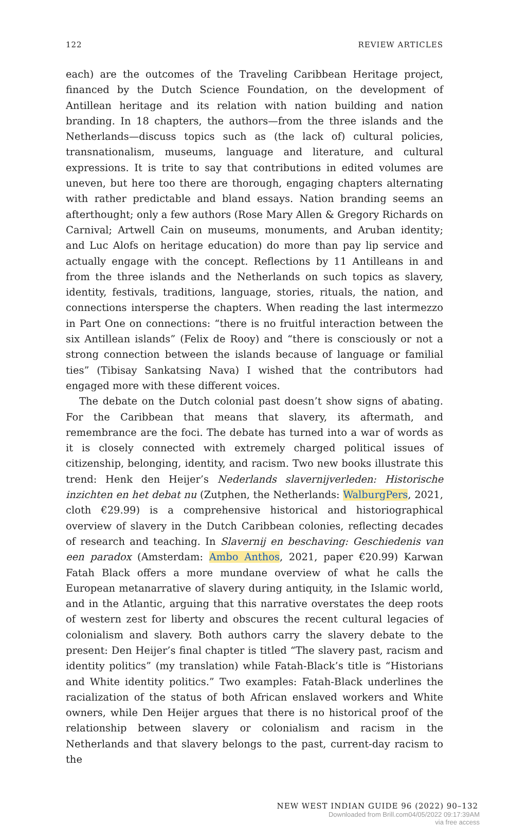122 REVIEW ARTICLES
each) are the outcomes of the Traveling Caribbean Heritage project, financed by the Dutch Science Foundation, on the development of Antillean heritage and its relation with nation building and nation branding. In 18 chapters, the authors—from the three islands and the Netherlands—discuss topics such as (the lack of) cultural policies, transnationalism, museums, language and literature, and cultural expressions. It is trite to say that contributions in edited volumes are uneven, but here too there are thorough, engaging chapters alternating with rather predictable and bland essays. Nation branding seems an afterthought; only a few authors (Rose Mary Allen & Gregory Richards on Carnival; Artwell Cain on museums, monuments, and Aruban identity; and Luc Alofs on heritage education) do more than pay lip service and actually engage with the concept. Reflections by 11 Antilleans in and from the three islands and the Netherlands on such topics as slavery, identity, festivals, traditions, language, stories, rituals, the nation, and connections intersperse the chapters. When reading the last intermezzo in Part One on connections: “there is no fruitful interaction between the six Antillean islands” (Felix de Rooy) and “there is consciously or not a strong connection between the islands because of language or familial ties” (Tibisay Sankatsing Nava) I wished that the contributors had engaged more with these different voices.
The debate on the Dutch colonial past doesn’t show signs of abating. For the Caribbean that means that slavery, its aftermath, and remembrance are the foci. The debate has turned into a war of words as it is closely connected with extremely charged political issues of citizenship, belonging, identity, and racism. Two new books illustrate this trend: Henk den Heijer’s Nederlands slavernijverleden: Historische inzichten en het debat nu (Zutphen, the Netherlands: WalburgPers, 2021, cloth €29.99) is a comprehensive historical and historiographical overview of slavery in the Dutch Caribbean colonies, reflecting decades of research and teaching. In Slavernij en beschaving: Geschiedenis van een paradox (Amsterdam: Ambo Anthos, 2021, paper €20.99) Karwan Fatah Black offers a more mundane overview of what he calls the European metanarrative of slavery during antiquity, in the Islamic world, and in the Atlantic, arguing that this narrative overstates the deep roots of western zest for liberty and obscures the recent cultural legacies of colonialism and slavery. Both authors carry the slavery debate to the present: Den Heijer’s final chapter is titled “The slavery past, racism and identity politics” (my translation) while Fatah-Black’s title is “Historians and White identity politics.” Two examples: Fatah-Black underlines the racialization of the status of both African enslaved workers and White owners, while Den Heijer argues that there is no historical proof of the relationship between slavery or colonialism and racism in the Netherlands and that slavery belongs to the past, current-day racism to the
NEW WEST INDIAN GUIDE 96 (2022) 90–132
Downloaded from Brill.com04/05/2022 09:17:39AM
via free access